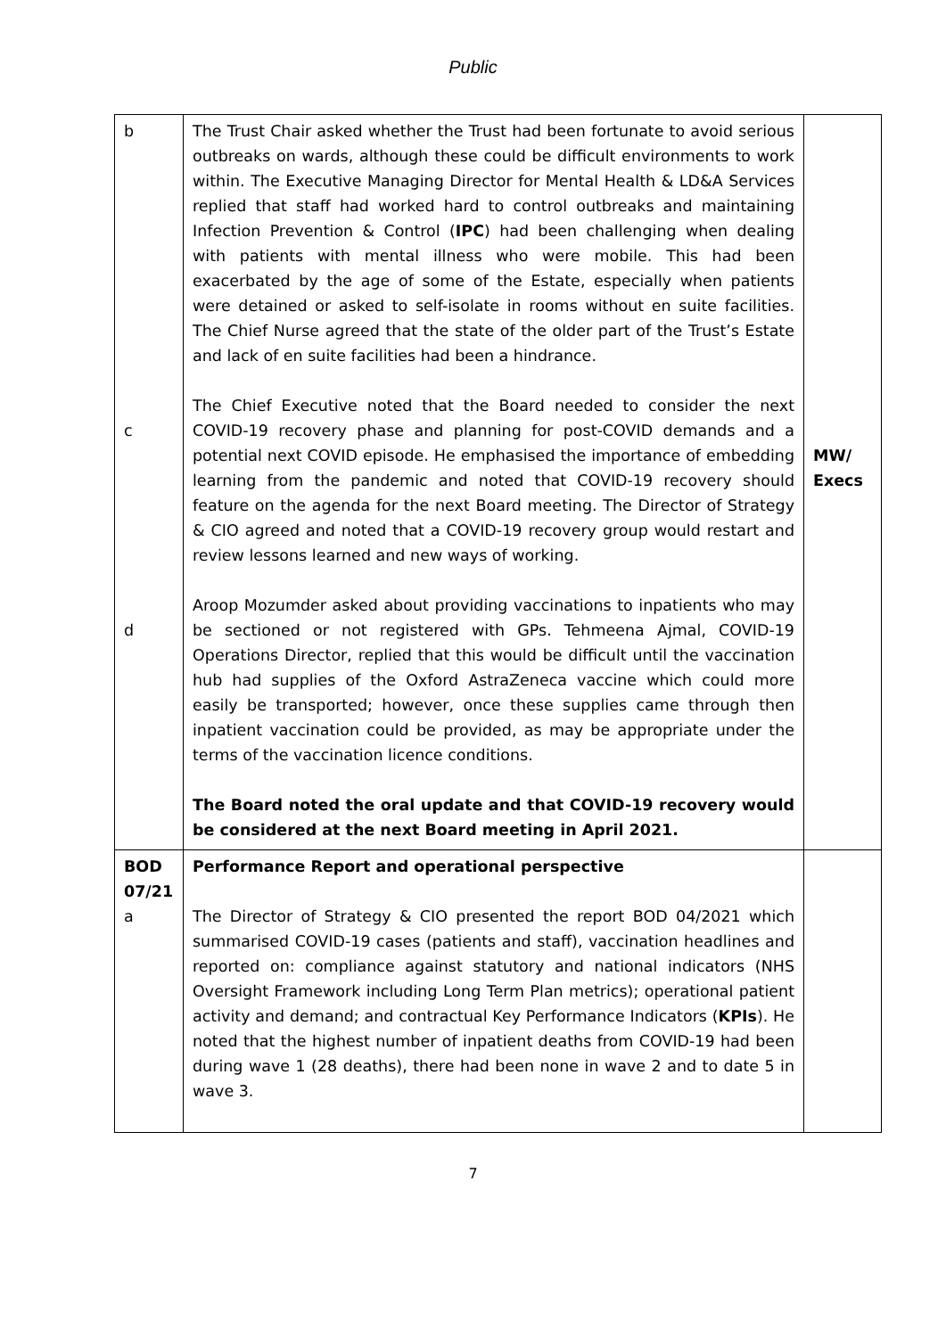Public
| b c d | The Trust Chair asked whether the Trust had been fortunate to avoid serious outbreaks on wards, although these could be difficult environments to work within. The Executive Managing Director for Mental Health & LD&A Services replied that staff had worked hard to control outbreaks and maintaining Infection Prevention & Control ( IPC ) had been challenging when dealing with patients with mental illness who were mobile. This had been exacerbated by the age of some of the Estate, especially when patients were detained or asked to self-isolate in rooms without en suite facilities. The Chief Nurse agreed that the state of the older part of the Trust’s Estate and lack of en suite facilities had been a hindrance. The Chief Executive noted that the Board needed to consider the next COVID-19 recovery phase and planning for post-COVID demands and a potential next COVID episode. He emphasised the importance of embedding learning from the pandemic and noted that COVID-19 recovery should feature on the agenda for the next Board meeting. The Director of Strategy & CIO agreed and noted that a COVID-19 recovery group would restart and review lessons learned and new ways of working. Aroop Mozumder asked about providing vaccinations to inpatients who may be sectioned or not registered with GPs. Tehmeena Ajmal, COVID-19 Operations Director, replied that this would be difficult until the vaccination hub had supplies of the Oxford AstraZeneca vaccine which could more easily be transported; however, once these supplies came through then inpatient vaccination could be provided, as may be appropriate under the terms of the vaccination licence conditions. The Board noted the oral update and that COVID-19 recovery would be considered at the next Board meeting in April 2021. | MW/ Execs |
| BOD 07/21 a | Performance Report and operational perspective The Director of Strategy & CIO presented the report BOD 04/2021 which summarised COVID-19 cases (patients and staff), vaccination headlines and reported on: compliance against statutory and national indicators (NHS Oversight Framework including Long Term Plan metrics); operational patient activity and demand; and contractual Key Performance Indicators ( KPIs ). He noted that the highest number of inpatient deaths from COVID-19 had been during wave 1 (28 deaths), there had been none in wave 2 and to date 5 in wave 3. | |
7